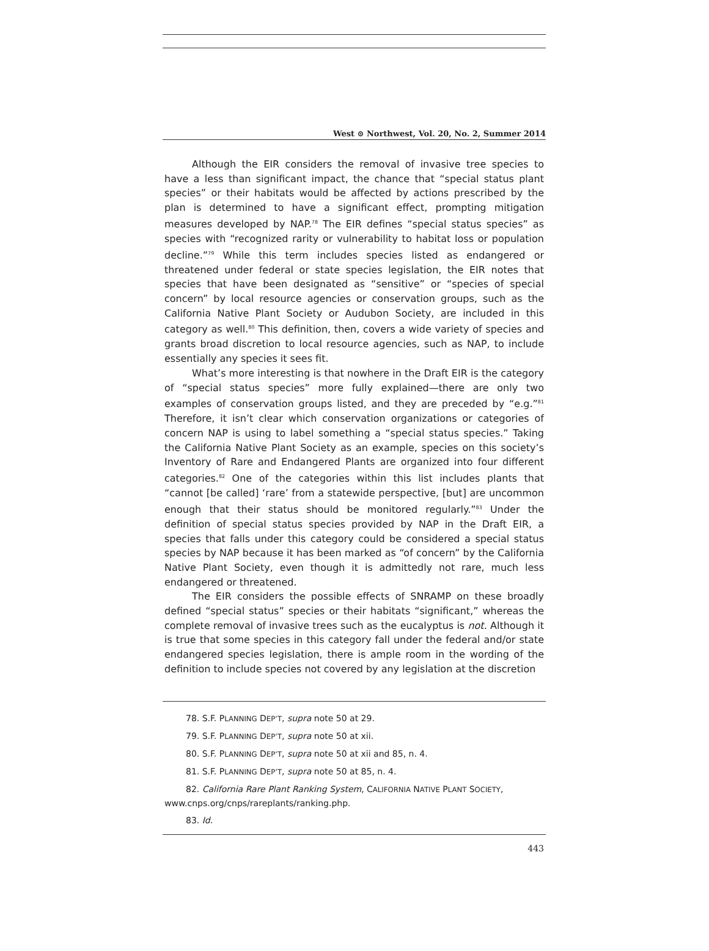West ⊙ Northwest, Vol. 20, No. 2, Summer 2014
Although the EIR considers the removal of invasive tree species to have a less than significant impact, the chance that “special status plant species” or their habitats would be affected by actions prescribed by the plan is determined to have a significant effect, prompting mitigation measures developed by NAP.<sup>78</sup> The EIR defines “special status species” as species with “recognized rarity or vulnerability to habitat loss or population decline.”<sup>79</sup> While this term includes species listed as endangered or threatened under federal or state species legislation, the EIR notes that species that have been designated as “sensitive” or “species of special concern” by local resource agencies or conservation groups, such as the California Native Plant Society or Audubon Society, are included in this category as well.<sup>80</sup> This definition, then, covers a wide variety of species and grants broad discretion to local resource agencies, such as NAP, to include essentially any species it sees fit.
What’s more interesting is that nowhere in the Draft EIR is the category of “special status species” more fully explained—there are only two examples of conservation groups listed, and they are preceded by “e.g.”<sup>81</sup> Therefore, it isn’t clear which conservation organizations or categories of concern NAP is using to label something a “special status species.” Taking the California Native Plant Society as an example, species on this society’s Inventory of Rare and Endangered Plants are organized into four different categories.<sup>82</sup> One of the categories within this list includes plants that “cannot [be called] ‘rare’ from a statewide perspective, [but] are uncommon enough that their status should be monitored regularly.”<sup>83</sup> Under the definition of special status species provided by NAP in the Draft EIR, a species that falls under this category could be considered a special status species by NAP because it has been marked as “of concern” by the California Native Plant Society, even though it is admittedly not rare, much less endangered or threatened.
The EIR considers the possible effects of SNRAMP on these broadly defined “special status” species or their habitats “significant,” whereas the complete removal of invasive trees such as the eucalyptus is not. Although it is true that some species in this category fall under the federal and/or state endangered species legislation, there is ample room in the wording of the definition to include species not covered by any legislation at the discretion
78. S.F. PLANNING DEP’T, supra note 50 at 29.
79. S.F. PLANNING DEP’T, supra note 50 at xii.
80. S.F. PLANNING DEP’T, supra note 50 at xii and 85, n. 4.
81. S.F. PLANNING DEP’T, supra note 50 at 85, n. 4.
82. California Rare Plant Ranking System, CALIFORNIA NATIVE PLANT SOCIETY, www.cnps.org/cnps/rareplants/ranking.php.
83. Id.
443